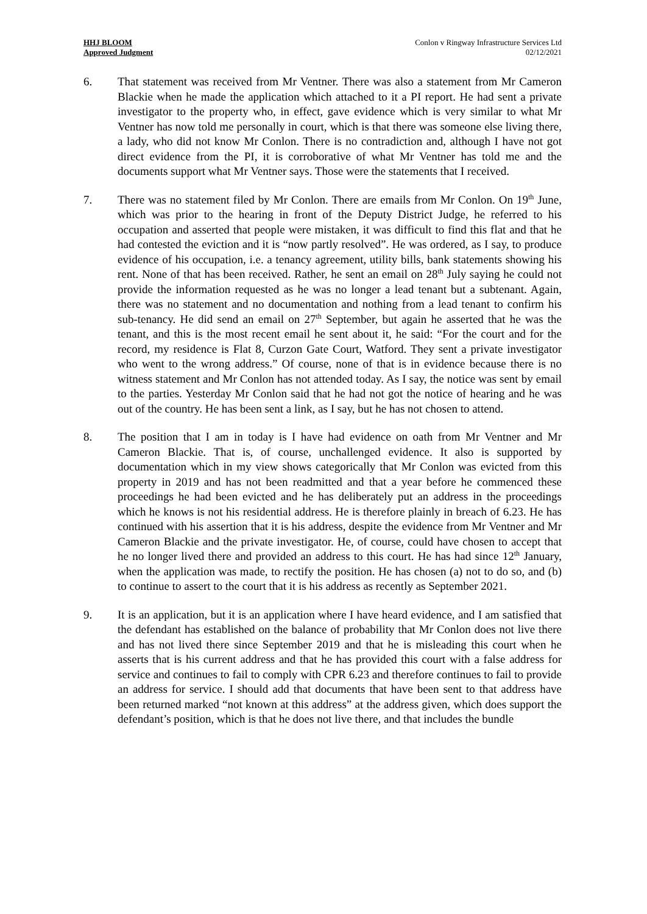HHJ BLOOM
Approved Judgment
Conlon v Ringway Infrastructure Services Ltd
02/12/2021
6. That statement was received from Mr Ventner. There was also a statement from Mr Cameron Blackie when he made the application which attached to it a PI report. He had sent a private investigator to the property who, in effect, gave evidence which is very similar to what Mr Ventner has now told me personally in court, which is that there was someone else living there, a lady, who did not know Mr Conlon. There is no contradiction and, although I have not got direct evidence from the PI, it is corroborative of what Mr Ventner has told me and the documents support what Mr Ventner says. Those were the statements that I received.
7. There was no statement filed by Mr Conlon. There are emails from Mr Conlon. On 19<sup>th</sup> June, which was prior to the hearing in front of the Deputy District Judge, he referred to his occupation and asserted that people were mistaken, it was difficult to find this flat and that he had contested the eviction and it is “now partly resolved”. He was ordered, as I say, to produce evidence of his occupation, i.e. a tenancy agreement, utility bills, bank statements showing his rent. None of that has been received. Rather, he sent an email on 28<sup>th</sup> July saying he could not provide the information requested as he was no longer a lead tenant but a subtenant. Again, there was no statement and no documentation and nothing from a lead tenant to confirm his sub-tenancy. He did send an email on 27<sup>th</sup> September, but again he asserted that he was the tenant, and this is the most recent email he sent about it, he said: “For the court and for the record, my residence is Flat 8, Curzon Gate Court, Watford. They sent a private investigator who went to the wrong address.” Of course, none of that is in evidence because there is no witness statement and Mr Conlon has not attended today. As I say, the notice was sent by email to the parties. Yesterday Mr Conlon said that he had not got the notice of hearing and he was out of the country. He has been sent a link, as I say, but he has not chosen to attend.
8. The position that I am in today is I have had evidence on oath from Mr Ventner and Mr Cameron Blackie. That is, of course, unchallenged evidence. It also is supported by documentation which in my view shows categorically that Mr Conlon was evicted from this property in 2019 and has not been readmitted and that a year before he commenced these proceedings he had been evicted and he has deliberately put an address in the proceedings which he knows is not his residential address. He is therefore plainly in breach of 6.23. He has continued with his assertion that it is his address, despite the evidence from Mr Ventner and Mr Cameron Blackie and the private investigator. He, of course, could have chosen to accept that he no longer lived there and provided an address to this court. He has had since 12<sup>th</sup> January, when the application was made, to rectify the position. He has chosen (a) not to do so, and (b) to continue to assert to the court that it is his address as recently as September 2021.
9. It is an application, but it is an application where I have heard evidence, and I am satisfied that the defendant has established on the balance of probability that Mr Conlon does not live there and has not lived there since September 2019 and that he is misleading this court when he asserts that is his current address and that he has provided this court with a false address for service and continues to fail to comply with CPR 6.23 and therefore continues to fail to provide an address for service. I should add that documents that have been sent to that address have been returned marked “not known at this address” at the address given, which does support the defendant’s position, which is that he does not live there, and that includes the bundle